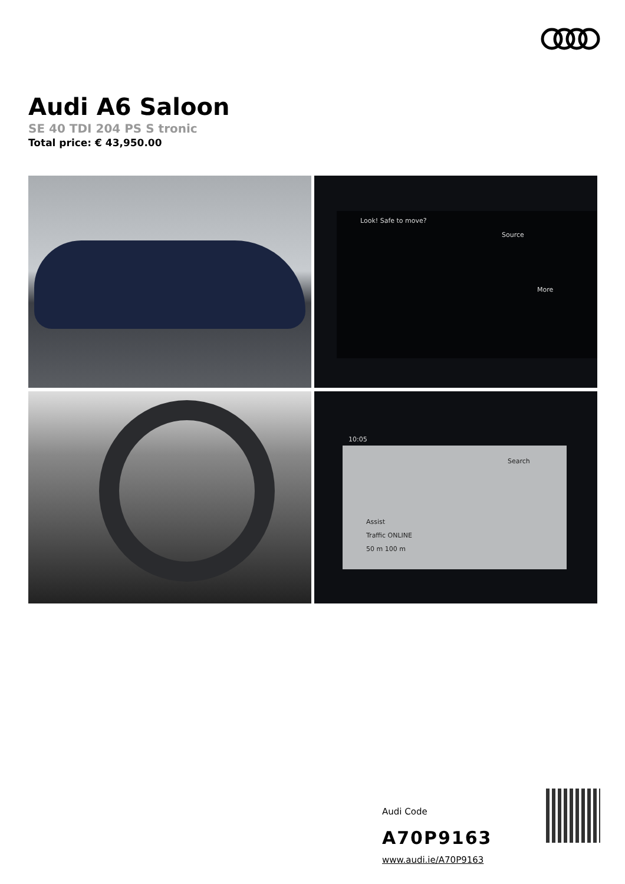Audi A6 Saloon
SE 40 TDI 204 PS S tronic
Total price: € 43,950.00
Look! Safe to move?
Source
More
10:05
Search
Assist
Traffic ONLINE
50 m 100 m
Audi Code
A70P9163
www.audi.ie/A70P9163